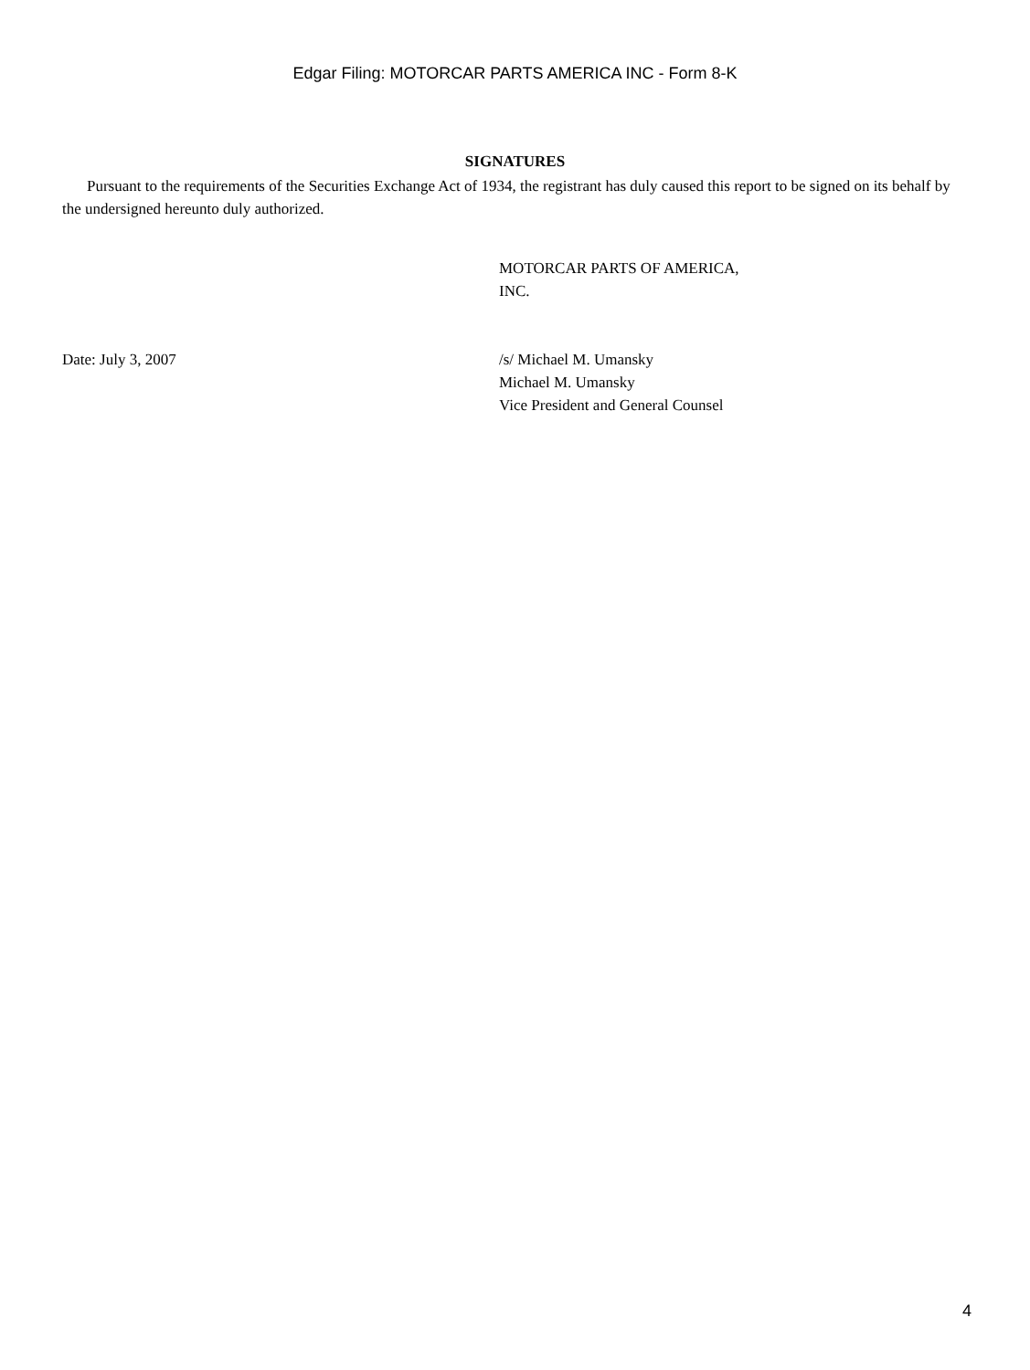Edgar Filing: MOTORCAR PARTS AMERICA INC - Form 8-K
SIGNATURES
Pursuant to the requirements of the Securities Exchange Act of 1934, the registrant has duly caused this report to be signed on its behalf by the undersigned hereunto duly authorized.
MOTORCAR PARTS OF AMERICA,
INC.
Date: July 3, 2007 /s/ Michael M. Umansky
Michael M. Umansky
Vice President and General Counsel
4